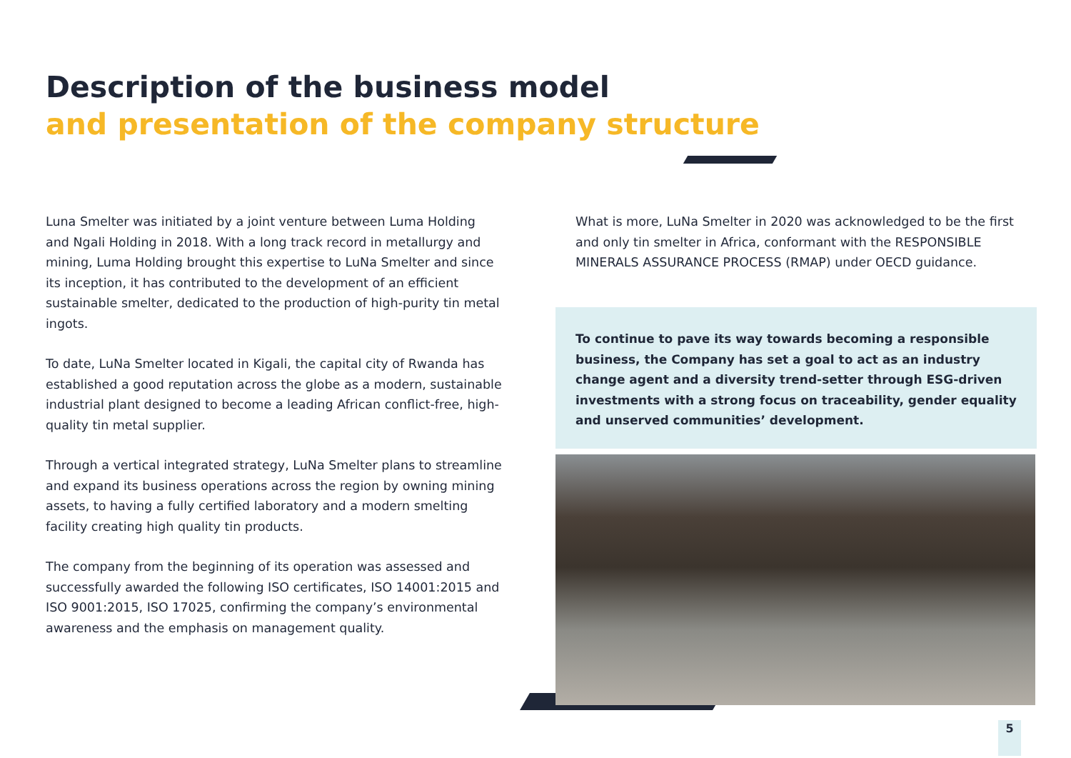Description of the business model
and presentation of the company structure
Luna Smelter was initiated by a joint venture between Luma Holding and Ngali Holding in 2018. With a long track record in metallurgy and mining, Luma Holding brought this expertise to LuNa Smelter and since its inception, it has contributed to the development of an efficient sustainable smelter, dedicated to the production of high-purity tin metal ingots.
To date, LuNa Smelter located in Kigali, the capital city of Rwanda has established a good reputation across the globe as a modern, sustainable industrial plant designed to become a leading African conflict-free, high-quality tin metal supplier.
Through a vertical integrated strategy, LuNa Smelter plans to streamline and expand its business operations across the region by owning mining assets, to having a fully certified laboratory and a modern smelting facility creating high quality tin products.
The company from the beginning of its operation was assessed and successfully awarded the following ISO certificates, ISO 14001:2015 and ISO 9001:2015, ISO 17025, confirming the company’s environmental awareness and the emphasis on management quality.
What is more, LuNa Smelter in 2020 was acknowledged to be the first and only tin smelter in Africa, conformant with the RESPONSIBLE MINERALS ASSURANCE PROCESS (RMAP) under OECD guidance.
To continue to pave its way towards becoming a responsible business, the Company has set a goal to act as an industry change agent and a diversity trend-setter through ESG-driven investments with a strong focus on traceability, gender equality and unserved communities’ development.
5